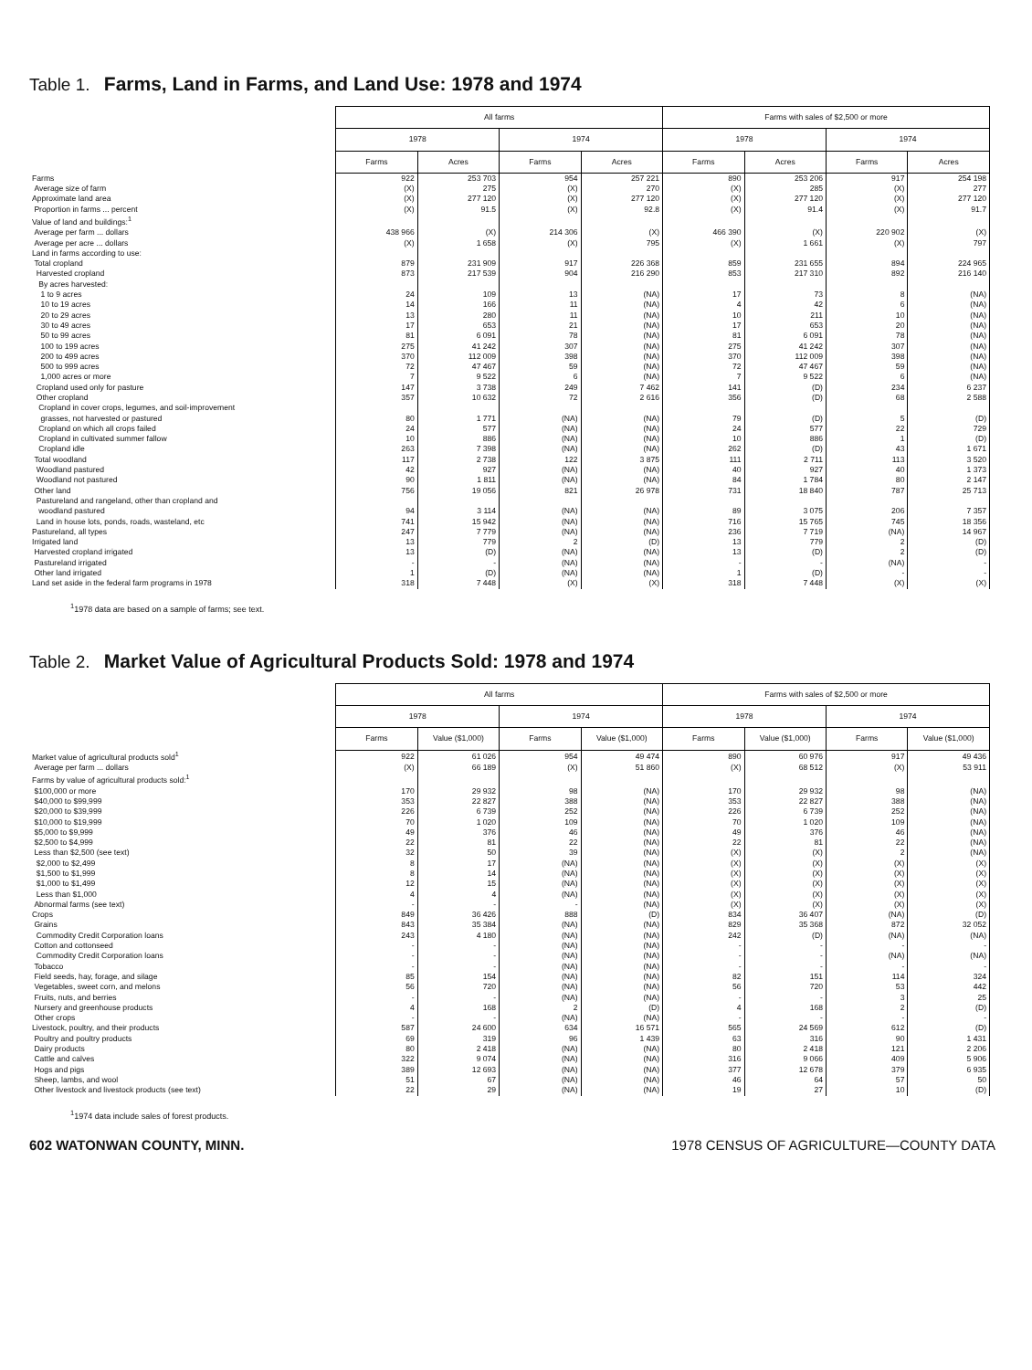Table 1. Farms, Land in Farms, and Land Use: 1978 and 1974
| | All farms | | | | Farms with sales of $2,500 or more | | | |
| | 1978 | | 1974 | | 1978 | | 1974 | |
| | Farms | Acres | Farms | Acres | Farms | Acres | Farms | Acres |
| Farms | 922 | 253 703 | 954 | 257 221 | 890 | 253 206 | 917 | 254 198 |
| Average size of farm | (X) | 275 | (X) | 270 | (X) | 285 | (X) | 277 |
| Approximate land area | (X) | 277 120 | (X) | 277 120 | (X) | 277 120 | (X) | 277 120 |
| Proportion in farms ... percent | (X) | 91.5 | (X) | 92.8 | (X) | 91.4 | (X) | 91.7 |
| Value of land and buildings:<sup>1</sup> | | | | | | | | |
| Average per farm ... dollars | 438 966 | (X) | 214 306 | (X) | 466 390 | (X) | 220 902 | (X) |
| Average per acre ... dollars | (X) | 1 658 | (X) | 795 | (X) | 1 661 | (X) | 797 |
| Land in farms according to use: | | | | | | | | |
| Total cropland | 879 | 231 909 | 917 | 226 368 | 859 | 231 655 | 894 | 224 965 |
| Harvested cropland | 873 | 217 539 | 904 | 216 290 | 853 | 217 310 | 892 | 216 140 |
| By acres harvested: | | | | | | | | |
| 1 to 9 acres | 24 | 109 | 13 | (NA) | 17 | 73 | 8 | (NA) |
| 10 to 19 acres | 14 | 166 | 11 | (NA) | 4 | 42 | 6 | (NA) |
| 20 to 29 acres | 13 | 280 | 11 | (NA) | 10 | 211 | 10 | (NA) |
| 30 to 49 acres | 17 | 653 | 21 | (NA) | 17 | 653 | 20 | (NA) |
| 50 to 99 acres | 81 | 6 091 | 78 | (NA) | 81 | 6 091 | 78 | (NA) |
| 100 to 199 acres | 275 | 41 242 | 307 | (NA) | 275 | 41 242 | 307 | (NA) |
| 200 to 499 acres | 370 | 112 009 | 398 | (NA) | 370 | 112 009 | 398 | (NA) |
| 500 to 999 acres | 72 | 47 467 | 59 | (NA) | 72 | 47 467 | 59 | (NA) |
| 1,000 acres or more | 7 | 9 522 | 6 | (NA) | 7 | 9 522 | 6 | (NA) |
| Cropland used only for pasture | 147 | 3 738 | 249 | 7 462 | 141 | (D) | 234 | 6 237 |
| Other cropland | 357 | 10 632 | 72 | 2 616 | 356 | (D) | 68 | 2 588 |
| Cropland in cover crops, legumes, and soil-improvement | | | | | | | | |
| grasses, not harvested or pastured | 80 | 1 771 | (NA) | (NA) | 79 | (D) | 5 | (D) |
| Cropland on which all crops failed | 24 | 577 | (NA) | (NA) | 24 | 577 | 22 | 729 |
| Cropland in cultivated summer fallow | 10 | 886 | (NA) | (NA) | 10 | 886 | 1 | (D) |
| Cropland idle | 263 | 7 398 | (NA) | (NA) | 262 | (D) | 43 | 1 671 |
| Total woodland | 117 | 2 738 | 122 | 3 875 | 111 | 2 711 | 113 | 3 520 |
| Woodland pastured | 42 | 927 | (NA) | (NA) | 40 | 927 | 40 | 1 373 |
| Woodland not pastured | 90 | 1 811 | (NA) | (NA) | 84 | 1 784 | 80 | 2 147 |
| Other land | 756 | 19 056 | 821 | 26 978 | 731 | 18 840 | 787 | 25 713 |
| Pastureland and rangeland, other than cropland and | | | | | | | | |
| woodland pastured | 94 | 3 114 | (NA) | (NA) | 89 | 3 075 | 206 | 7 357 |
| Land in house lots, ponds, roads, wasteland, etc | 741 | 15 942 | (NA) | (NA) | 716 | 15 765 | 745 | 18 356 |
| Pastureland, all types | 247 | 7 779 | (NA) | (NA) | 236 | 7 719 | (NA) | 14 967 |
| Irrigated land | 13 | 779 | 2 | (D) | 13 | 779 | 2 | (D) |
| Harvested cropland irrigated | 13 | (D) | (NA) | (NA) | 13 | (D) | 2 | (D) |
| Pastureland irrigated | - | - | (NA) | (NA) | - | - | (NA) | - |
| Other land irrigated | 1 | (D) | (NA) | (NA) | 1 | (D) | - | - |
| Land set aside in the federal farm programs in 1978 | 318 | 7 448 | (X) | (X) | 318 | 7 448 | (X) | (X) |
<sup>1</sup> 1978 data are based on a sample of farms; see text.
Table 2. Market Value of Agricultural Products Sold: 1978 and 1974
| | All farms | | | | Farms with sales of $2,500 or more | | | |
| | 1978 | | 1974 | | 1978 | | 1974 | |
| | Farms | Value ($1,000) | Farms | Value ($1,000) | Farms | Value ($1,000) | Farms | Value ($1,000) |
| Market value of agricultural products sold<sup>1</sup> | 922 | 61 026 | 954 | 49 474 | 890 | 60 976 | 917 | 49 436 |
| Average per farm ... dollars | (X) | 66 189 | (X) | 51 860 | (X) | 68 512 | (X) | 53 911 |
| Farms by value of agricultural products sold:<sup>1</sup> | | | | | | | | |
| $100,000 or more | 170 | 29 932 | 98 | (NA) | 170 | 29 932 | 98 | (NA) |
| $40,000 to $99,999 | 353 | 22 827 | 388 | (NA) | 353 | 22 827 | 388 | (NA) |
| $20,000 to $39,999 | 226 | 6 739 | 252 | (NA) | 226 | 6 739 | 252 | (NA) |
| $10,000 to $19,999 | 70 | 1 020 | 109 | (NA) | 70 | 1 020 | 109 | (NA) |
| $5,000 to $9,999 | 49 | 376 | 46 | (NA) | 49 | 376 | 46 | (NA) |
| $2,500 to $4,999 | 22 | 81 | 22 | (NA) | 22 | 81 | 22 | (NA) |
| Less than $2,500 (see text) | 32 | 50 | 39 | (NA) | (X) | (X) | 2 | (NA) |
| $2,000 to $2,499 | 8 | 17 | (NA) | (NA) | (X) | (X) | (X) | (X) |
| $1,500 to $1,999 | 8 | 14 | (NA) | (NA) | (X) | (X) | (X) | (X) |
| $1,000 to $1,499 | 12 | 15 | (NA) | (NA) | (X) | (X) | (X) | (X) |
| Less than $1,000 | 4 | 4 | (NA) | (NA) | (X) | (X) | (X) | (X) |
| Abnormal farms (see text) | - | - | - | (NA) | (X) | (X) | (X) | (X) |
| Crops | 849 | 36 426 | 888 | (D) | 834 | 36 407 | (NA) | (D) |
| Grains | 843 | 35 384 | (NA) | (NA) | 829 | 35 368 | 872 | 32 052 |
| Commodity Credit Corporation loans | 243 | 4 180 | (NA) | (NA) | 242 | (D) | (NA) | (NA) |
| Cotton and cottonseed | - | - | (NA) | (NA) | - | - | - | - |
| Commodity Credit Corporation loans | - | - | (NA) | (NA) | - | - | (NA) | (NA) |
| Tobacco | - | - | (NA) | (NA) | - | - | - | - |
| Field seeds, hay, forage, and silage | 85 | 154 | (NA) | (NA) | 82 | 151 | 114 | 324 |
| Vegetables, sweet corn, and melons | 56 | 720 | (NA) | (NA) | 56 | 720 | 53 | 442 |
| Fruits, nuts, and berries | - | - | (NA) | (NA) | - | - | 3 | 25 |
| Nursery and greenhouse products | 4 | 168 | 2 | (D) | 4 | 168 | 2 | (D) |
| Other crops | - | - | (NA) | (NA) | - | - | - | - |
| Livestock, poultry, and their products | 587 | 24 600 | 634 | 16 571 | 565 | 24 569 | 612 | (D) |
| Poultry and poultry products | 69 | 319 | 96 | 1 439 | 63 | 316 | 90 | 1 431 |
| Dairy products | 80 | 2 418 | (NA) | (NA) | 80 | 2 418 | 121 | 2 206 |
| Cattle and calves | 322 | 9 074 | (NA) | (NA) | 316 | 9 066 | 409 | 5 906 |
| Hogs and pigs | 389 | 12 693 | (NA) | (NA) | 377 | 12 678 | 379 | 6 935 |
| Sheep, lambs, and wool | 51 | 67 | (NA) | (NA) | 46 | 64 | 57 | 50 |
| Other livestock and livestock products (see text) | 22 | 29 | (NA) | (NA) | 19 | 27 | 10 | (D) |
<sup>1</sup> 1974 data include sales of forest products.
602 WATONWAN COUNTY, MINN. 1978 CENSUS OF AGRICULTURE—COUNTY DATA